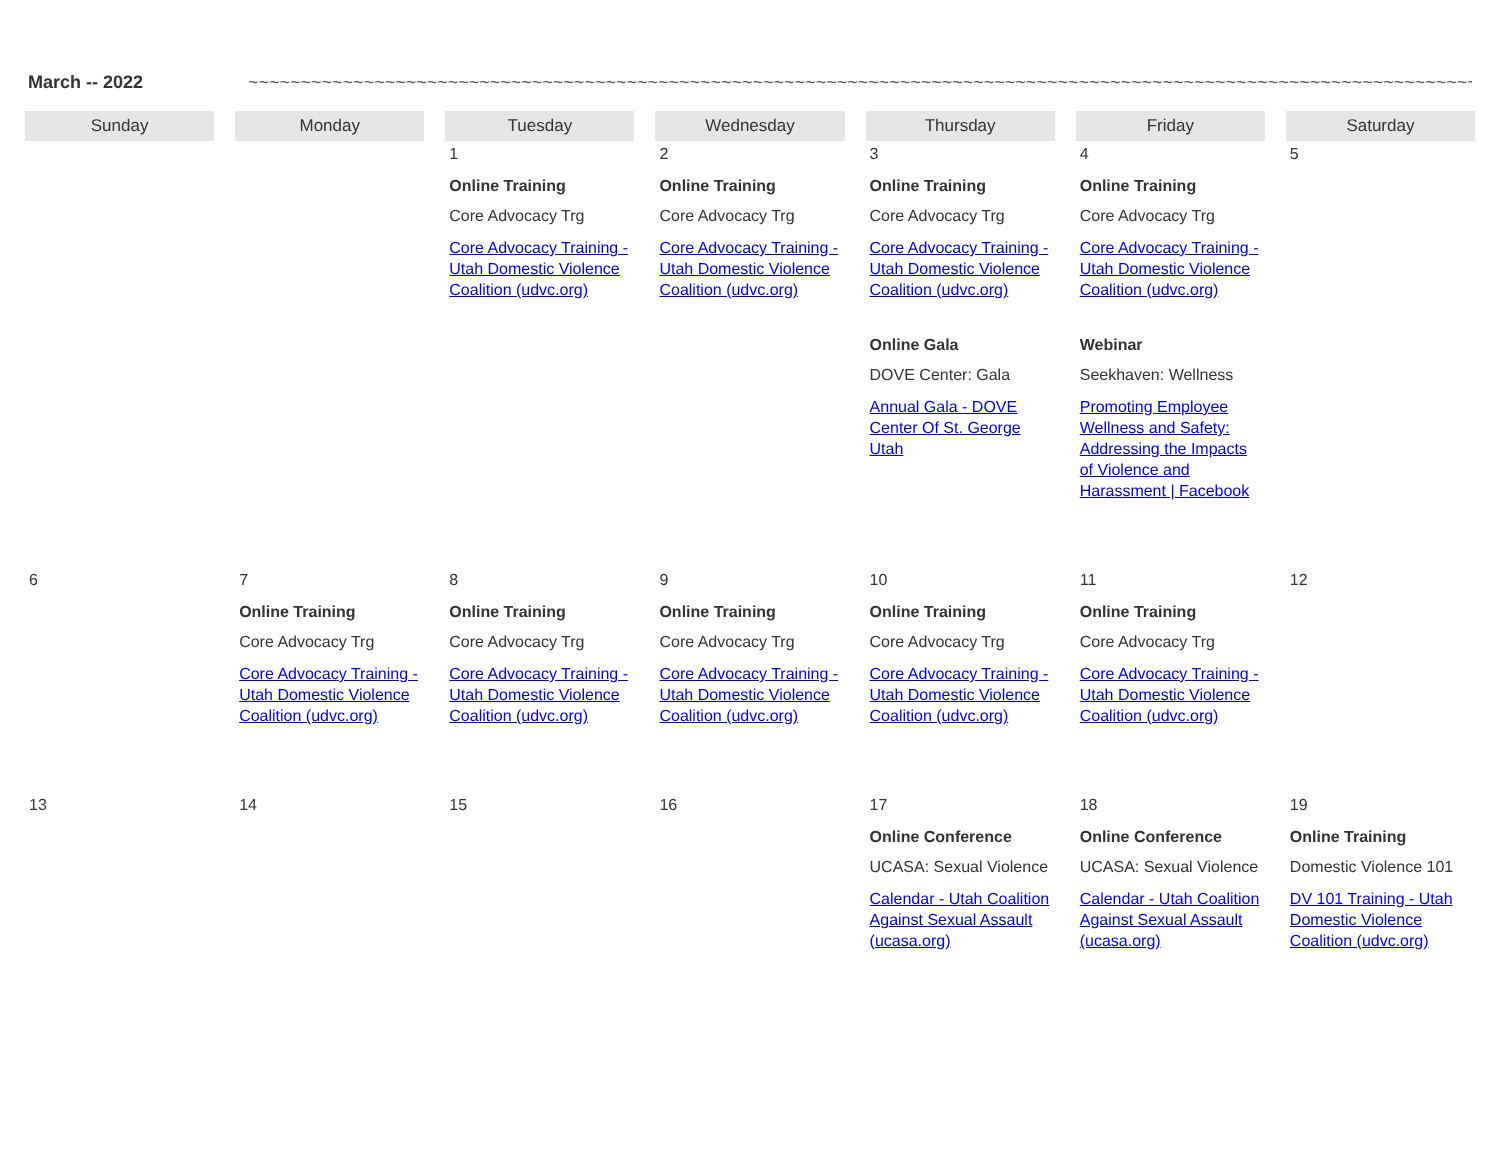March -- 2022 ~~~~~~~~~~~~~~~~~~~~~~~~~~~~~~~~~~~~~~~~~~~~~~~~~~~~~~~~~~~~~~~~~~~~~~~~~~~~~~~~~~~~~~~~~~~~~~~~~~~~~~~~~~~~~~~~~~~~~~~~~~~~~~~~~~
| Sunday | Monday | Tuesday | Wednesday | Thursday | Friday | Saturday |
| --- | --- | --- | --- | --- | --- | --- |
| | | 1 Online Training Core Advocacy Trg Core Advocacy Training - Utah Domestic Violence Coalition (udvc.org) | 2 Online Training Core Advocacy Trg Core Advocacy Training - Utah Domestic Violence Coalition (udvc.org) | 3 Online Training Core Advocacy Trg Core Advocacy Training - Utah Domestic Violence Coalition (udvc.org) Online Gala DOVE Center: Gala Annual Gala - DOVE Center Of St. George Utah | 4 Online Training Core Advocacy Trg Core Advocacy Training - Utah Domestic Violence Coalition (udvc.org) Webinar Seekhaven: Wellness Promoting Employee Wellness and Safety: Addressing the Impacts of Violence and Harassment / Facebook | 5 |
| 6 | 7 Online Training Core Advocacy Trg Core Advocacy Training - Utah Domestic Violence Coalition (udvc.org) | 8 Online Training Core Advocacy Trg Core Advocacy Training - Utah Domestic Violence Coalition (udvc.org) | 9 Online Training Core Advocacy Trg Core Advocacy Training - Utah Domestic Violence Coalition (udvc.org) | 10 Online Training Core Advocacy Trg Core Advocacy Training - Utah Domestic Violence Coalition (udvc.org) | 11 Online Training Core Advocacy Trg Core Advocacy Training - Utah Domestic Violence Coalition (udvc.org) | 12 |
| 13 | 14 | 15 | 16 | 17 Online Conference UCASA: Sexual Violence Calendar - Utah Coalition Against Sexual Assault (ucasa.org) | 18 Online Conference UCASA: Sexual Violence Calendar - Utah Coalition Against Sexual Assault (ucasa.org) | 19 Online Training Domestic Violence 101 DV 101 Training - Utah Domestic Violence Coalition (udvc.org) |